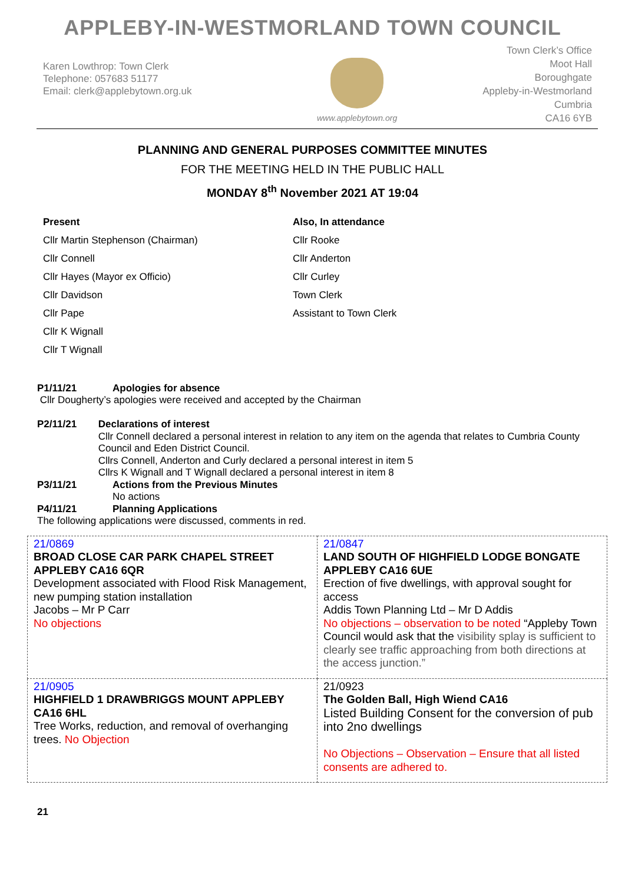APPLEBY-IN-WESTMORLAND TOWN COUNCIL
Karen Lowthrop: Town Clerk
Telephone: 057683 51177
Email: clerk@applebytown.org.uk
www.applebytown.org
Town Clerk’s Office
Moot Hall
Boroughgate
Appleby-in-Westmorland
Cumbria
CA16 6YB
PLANNING AND GENERAL PURPOSES COMMITTEE MINUTES
FOR THE MEETING HELD IN THE PUBLIC HALL
MONDAY 8<sup>th</sup> November 2021 AT 19:04
Present
Cllr Martin Stephenson (Chairman)
Cllr Connell
Cllr Hayes (Mayor ex Officio)
Cllr Davidson
Cllr Pape
Cllr K Wignall
Cllr T Wignall
Also, In attendance
Cllr Rooke
Cllr Anderton
Cllr Curley
Town Clerk
Assistant to Town Clerk
P1/11/21 Apologies for absence
Cllr Dougherty’s apologies were received and accepted by the Chairman
P2/11/21 Declarations of interest
Cllr Connell declared a personal interest in relation to any item on the agenda that relates to Cumbria County Council and Eden District Council.
Cllrs Connell, Anderton and Curly declared a personal interest in item 5
Cllrs K Wignall and T Wignall declared a personal interest in item 8
P3/11/21 Actions from the Previous Minutes
No actions
P4/11/21 Planning Applications
The following applications were discussed, comments in red.
| 21/0869 BROAD CLOSE CAR PARK CHAPEL STREET APPLEBY CA16 6QR Development associated with Flood Risk Management, new pumping station installation Jacobs – Mr P Carr No objections | 21/0847 LAND SOUTH OF HIGHFIELD LODGE BONGATE APPLEBY CA16 6UE Erection of five dwellings, with approval sought for access Addis Town Planning Ltd – Mr D Addis No objections – observation to be noted “Appleby Town Council would ask that the visibility splay is sufficient to clearly see traffic approaching from both directions at the access junction.” |
| 21/0905 HIGHFIELD 1 DRAWBRIGGS MOUNT APPLEBY CA16 6HL Tree Works, reduction, and removal of overhanging trees. No Objection | 21/0923 The Golden Ball, High Wiend CA16 Listed Building Consent for the conversion of pub into 2no dwellings No Objections – Observation – Ensure that all listed consents are adhered to. |
21